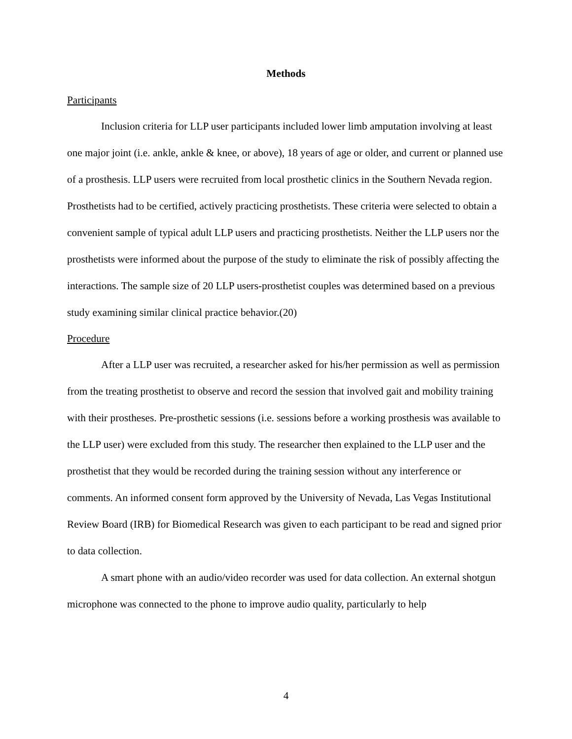Methods
Participants
Inclusion criteria for LLP user participants included lower limb amputation involving at least one major joint (i.e. ankle, ankle & knee, or above), 18 years of age or older, and current or planned use of a prosthesis. LLP users were recruited from local prosthetic clinics in the Southern Nevada region. Prosthetists had to be certified, actively practicing prosthetists. These criteria were selected to obtain a convenient sample of typical adult LLP users and practicing prosthetists. Neither the LLP users nor the prosthetists were informed about the purpose of the study to eliminate the risk of possibly affecting the interactions. The sample size of 20 LLP users-prosthetist couples was determined based on a previous study examining similar clinical practice behavior.(20)
Procedure
After a LLP user was recruited, a researcher asked for his/her permission as well as permission from the treating prosthetist to observe and record the session that involved gait and mobility training with their prostheses. Pre-prosthetic sessions (i.e. sessions before a working prosthesis was available to the LLP user) were excluded from this study. The researcher then explained to the LLP user and the prosthetist that they would be recorded during the training session without any interference or comments. An informed consent form approved by the University of Nevada, Las Vegas Institutional Review Board (IRB) for Biomedical Research was given to each participant to be read and signed prior to data collection.
A smart phone with an audio/video recorder was used for data collection. An external shotgun microphone was connected to the phone to improve audio quality, particularly to help
4